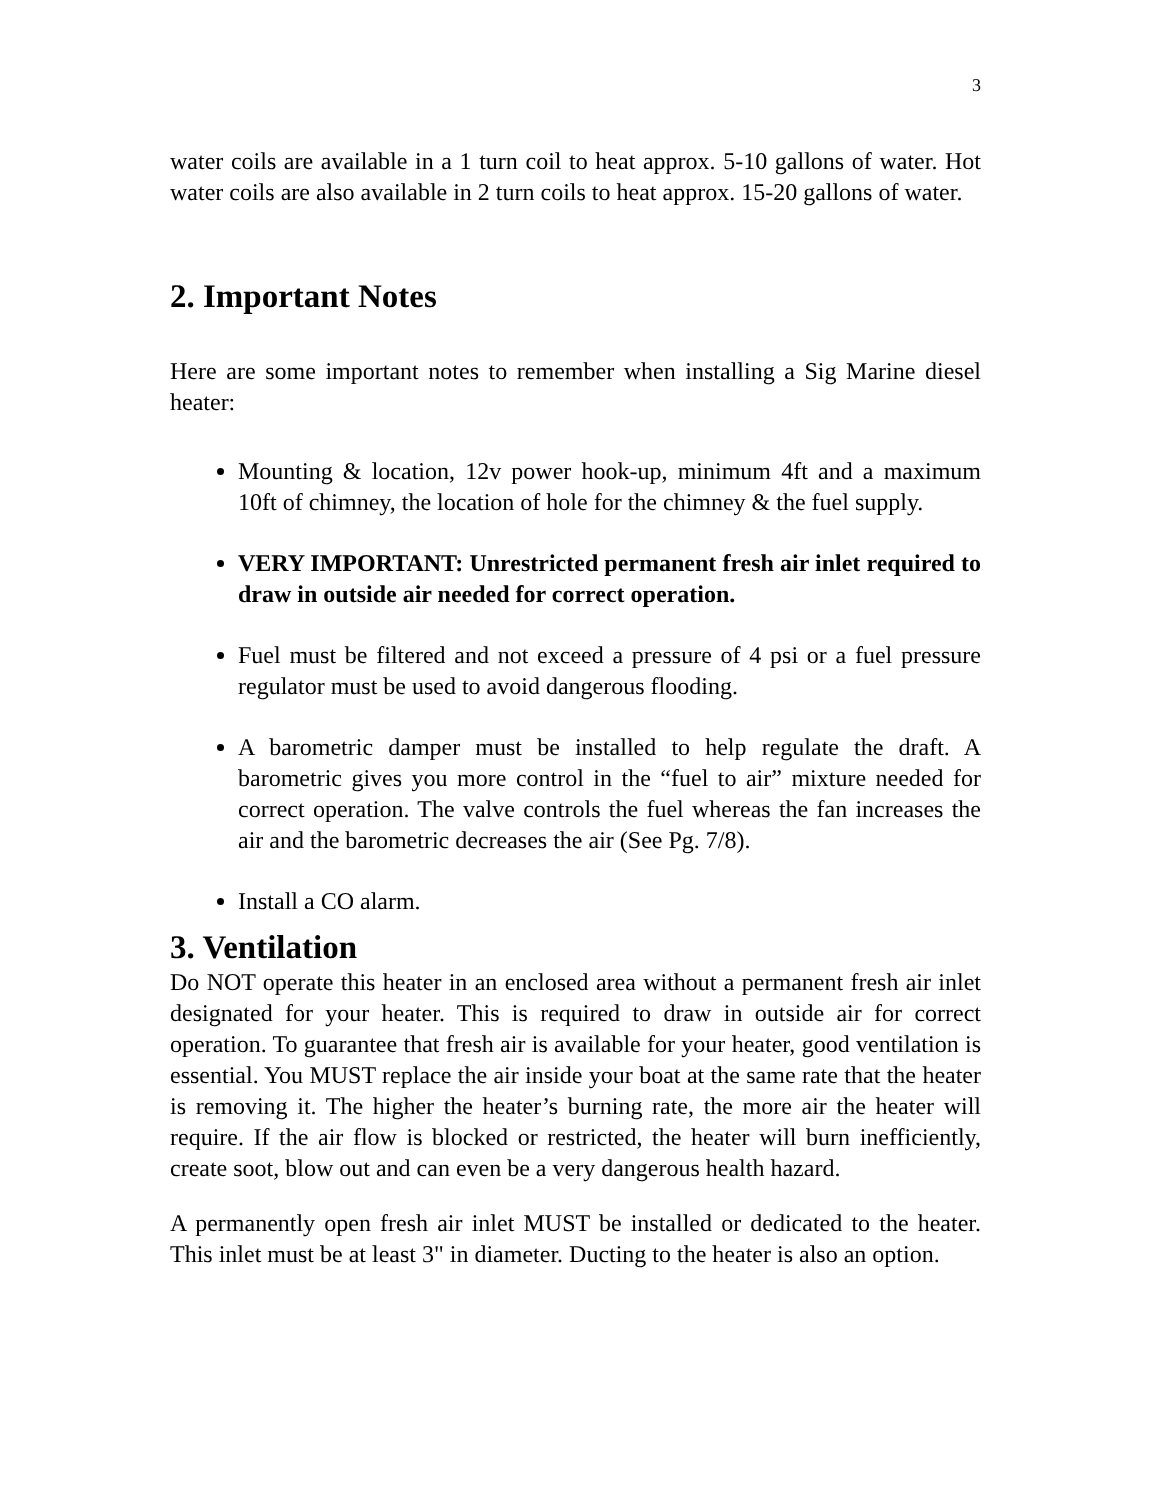3
water coils are available in a 1 turn coil to heat approx. 5-10 gallons of water. Hot water coils are also available in 2 turn coils to heat approx. 15-20 gallons of water.
2. Important Notes
Here are some important notes to remember when installing a Sig Marine diesel heater:
Mounting & location, 12v power hook-up, minimum 4ft and a maximum 10ft of chimney, the location of hole for the chimney & the fuel supply.
VERY IMPORTANT: Unrestricted permanent fresh air inlet required to draw in outside air needed for correct operation.
Fuel must be filtered and not exceed a pressure of 4 psi or a fuel pressure regulator must be used to avoid dangerous flooding.
A barometric damper must be installed to help regulate the draft. A barometric gives you more control in the “fuel to air” mixture needed for correct operation. The valve controls the fuel whereas the fan increases the air and the barometric decreases the air (See Pg. 7/8).
Install a CO alarm.
3. Ventilation
Do NOT operate this heater in an enclosed area without a permanent fresh air inlet designated for your heater. This is required to draw in outside air for correct operation. To guarantee that fresh air is available for your heater, good ventilation is essential. You MUST replace the air inside your boat at the same rate that the heater is removing it. The higher the heater’s burning rate, the more air the heater will require. If the air flow is blocked or restricted, the heater will burn inefficiently, create soot, blow out and can even be a very dangerous health hazard.
A permanently open fresh air inlet MUST be installed or dedicated to the heater. This inlet must be at least 3" in diameter. Ducting to the heater is also an option.